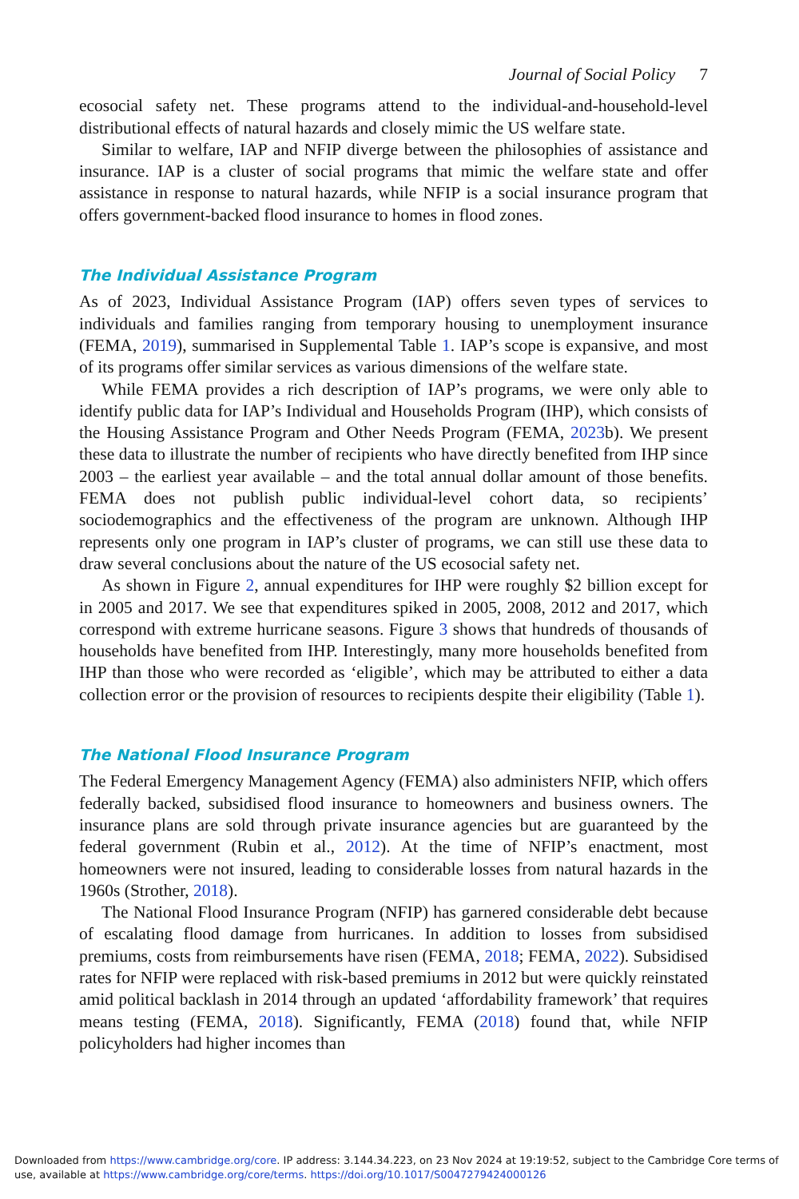Journal of Social Policy 7
ecosocial safety net. These programs attend to the individual-and-household-level distributional effects of natural hazards and closely mimic the US welfare state.
Similar to welfare, IAP and NFIP diverge between the philosophies of assistance and insurance. IAP is a cluster of social programs that mimic the welfare state and offer assistance in response to natural hazards, while NFIP is a social insurance program that offers government-backed flood insurance to homes in flood zones.
The Individual Assistance Program
As of 2023, Individual Assistance Program (IAP) offers seven types of services to individuals and families ranging from temporary housing to unemployment insurance (FEMA, 2019), summarised in Supplemental Table 1. IAP’s scope is expansive, and most of its programs offer similar services as various dimensions of the welfare state.
While FEMA provides a rich description of IAP’s programs, we were only able to identify public data for IAP’s Individual and Households Program (IHP), which consists of the Housing Assistance Program and Other Needs Program (FEMA, 2023b). We present these data to illustrate the number of recipients who have directly benefited from IHP since 2003 – the earliest year available – and the total annual dollar amount of those benefits. FEMA does not publish public individual-level cohort data, so recipients’ sociodemographics and the effectiveness of the program are unknown. Although IHP represents only one program in IAP’s cluster of programs, we can still use these data to draw several conclusions about the nature of the US ecosocial safety net.
As shown in Figure 2, annual expenditures for IHP were roughly $2 billion except for in 2005 and 2017. We see that expenditures spiked in 2005, 2008, 2012 and 2017, which correspond with extreme hurricane seasons. Figure 3 shows that hundreds of thousands of households have benefited from IHP. Interestingly, many more households benefited from IHP than those who were recorded as ‘eligible’, which may be attributed to either a data collection error or the provision of resources to recipients despite their eligibility (Table 1).
The National Flood Insurance Program
The Federal Emergency Management Agency (FEMA) also administers NFIP, which offers federally backed, subsidised flood insurance to homeowners and business owners. The insurance plans are sold through private insurance agencies but are guaranteed by the federal government (Rubin et al., 2012). At the time of NFIP’s enactment, most homeowners were not insured, leading to considerable losses from natural hazards in the 1960s (Strother, 2018).
The National Flood Insurance Program (NFIP) has garnered considerable debt because of escalating flood damage from hurricanes. In addition to losses from subsidised premiums, costs from reimbursements have risen (FEMA, 2018; FEMA, 2022). Subsidised rates for NFIP were replaced with risk-based premiums in 2012 but were quickly reinstated amid political backlash in 2014 through an updated ‘affordability framework’ that requires means testing (FEMA, 2018). Significantly, FEMA (2018) found that, while NFIP policyholders had higher incomes than
Downloaded from https://www.cambridge.org/core. IP address: 3.144.34.223, on 23 Nov 2024 at 19:19:52, subject to the Cambridge Core terms of use, available at https://www.cambridge.org/core/terms. https://doi.org/10.1017/S0047279424000126